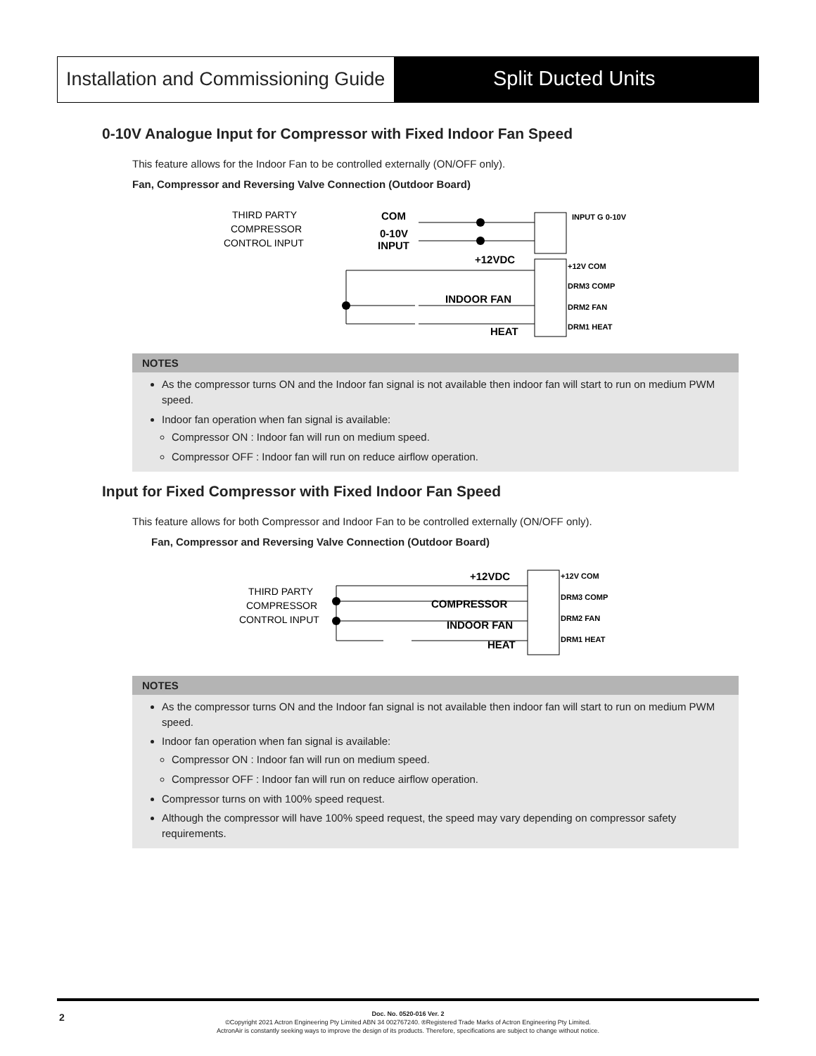Installation and Commissioning Guide
Split Ducted Units
0-10V Analogue Input for Compressor with Fixed Indoor Fan Speed
This feature allows for the Indoor Fan to be controlled externally (ON/OFF only).
Fan, Compressor and Reversing Valve Connection (Outdoor Board)
THIRD PARTY
COMPRESSOR
CONTROL INPUT
COM
0-10V
INPUT
+12VDC
INDOOR FAN
HEAT
+12V COM
DRM3 COMP
DRM2 FAN
DRM1 HEAT
INPUT G 0-10V
NOTES
As the compressor turns ON and the Indoor fan signal is not available then indoor fan will start to run on medium PWM speed.
Indoor fan operation when fan signal is available:
Compressor ON : Indoor fan will run on medium speed.
Compressor OFF : Indoor fan will run on reduce airflow operation.
Input for Fixed Compressor with Fixed Indoor Fan Speed
This feature allows for both Compressor and Indoor Fan to be controlled externally (ON/OFF only).
Fan, Compressor and Reversing Valve Connection (Outdoor Board)
THIRD PARTY
COMPRESSOR
CONTROL INPUT
+12VDC
COMPRESSOR
INDOOR FAN
HEAT
+12V COM
DRM3 COMP
DRM2 FAN
DRM1 HEAT
NOTES
As the compressor turns ON and the Indoor fan signal is not available then indoor fan will start to run on medium PWM speed.
Indoor fan operation when fan signal is available:
Compressor ON : Indoor fan will run on medium speed.
Compressor OFF : Indoor fan will run on reduce airflow operation.
Compressor turns on with 100% speed request.
Although the compressor will have 100% speed request, the speed may vary depending on compressor safety requirements.
2 Doc. No. 0520-016 Ver. 2
©Copyright 2021 Actron Engineering Pty Limited ABN 34 002767240. ®Registered Trade Marks of Actron Engineering Pty Limited.
ActronAir is constantly seeking ways to improve the design of its products. Therefore, specifications are subject to change without notice.